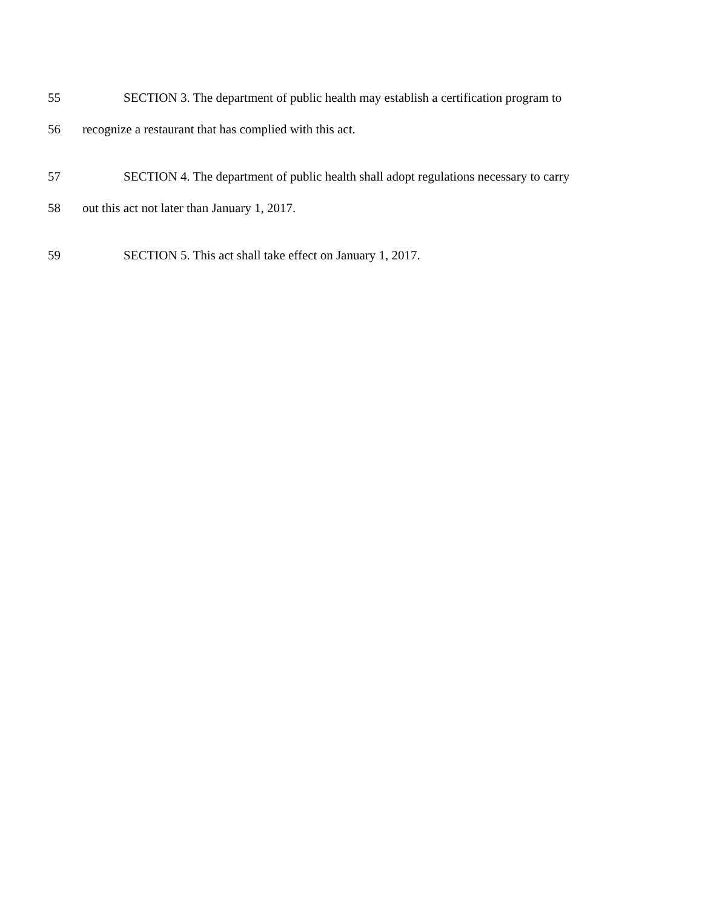55 SECTION 3. The department of public health may establish a certification program to
56 recognize a restaurant that has complied with this act.
57 SECTION 4. The department of public health shall adopt regulations necessary to carry
58 out this act not later than January 1, 2017.
59 SECTION 5. This act shall take effect on January 1, 2017.